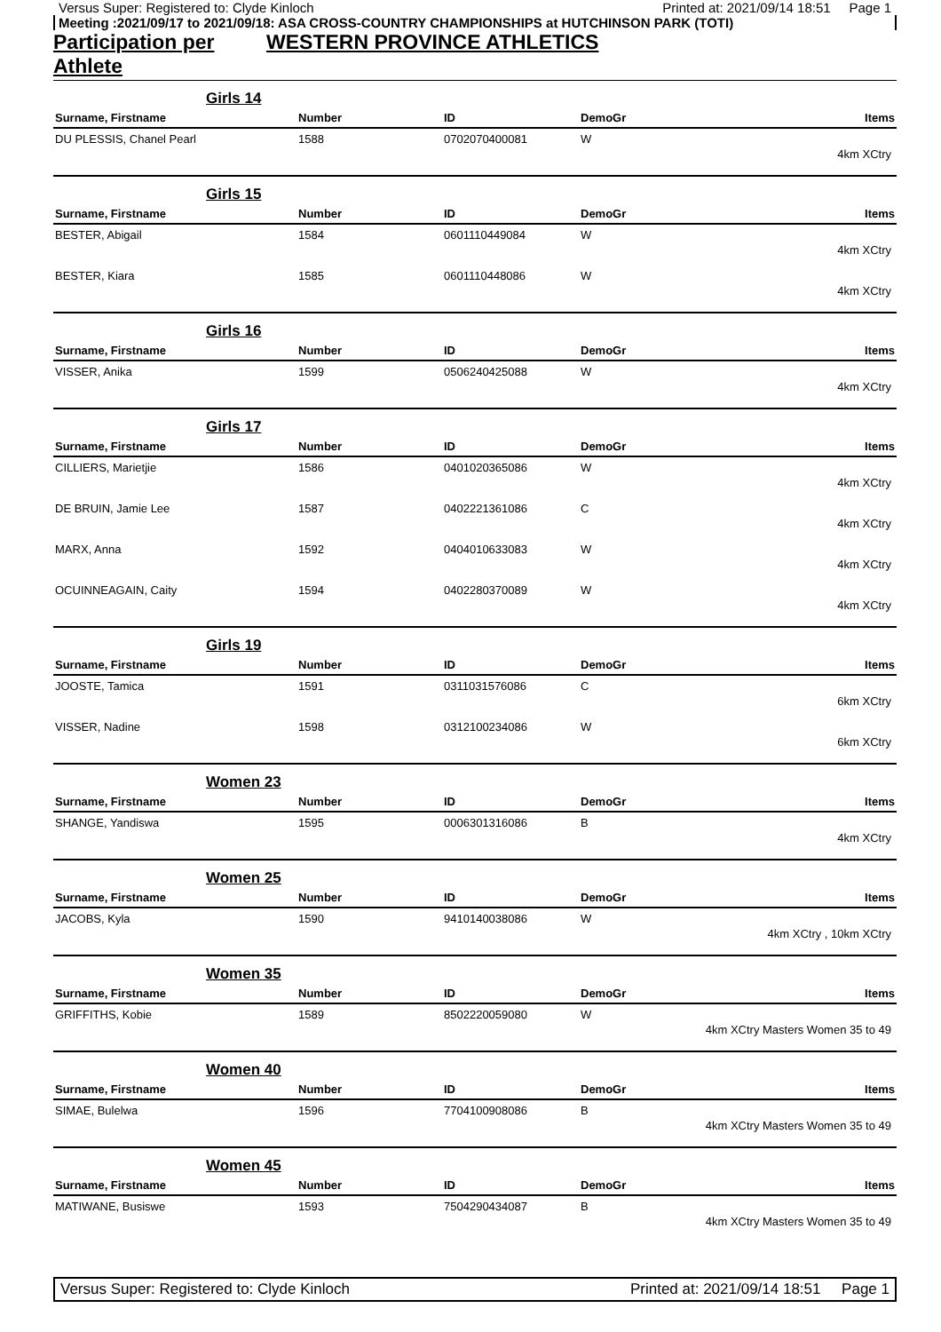Versus Super: Registered to: Clyde Kinloch Printed at: 2021/09/14 18:51 Page 1
Meeting :2021/09/17 to 2021/09/18: ASA CROSS-COUNTRY CHAMPIONSHIPS at HUTCHINSON PARK (TOTI)
Participation per Athlete WESTERN PROVINCE ATHLETICS
Girls 14
| Surname, Firstname | Number | ID | DemoGr | Items |
| --- | --- | --- | --- | --- |
| DU PLESSIS, Chanel Pearl | 1588 | 0702070400081 | W | |
| 4km XCtry | | | | |
Girls 15
| Surname, Firstname | Number | ID | DemoGr | Items |
| --- | --- | --- | --- | --- |
| BESTER, Abigail | 1584 | 0601110449084 | W | |
| 4km XCtry | | | | |
| BESTER, Kiara | 1585 | 0601110448086 | W | |
| 4km XCtry | | | | |
Girls 16
| Surname, Firstname | Number | ID | DemoGr | Items |
| --- | --- | --- | --- | --- |
| VISSER, Anika | 1599 | 0506240425088 | W | |
| 4km XCtry | | | | |
Girls 17
| Surname, Firstname | Number | ID | DemoGr | Items |
| --- | --- | --- | --- | --- |
| CILLIERS, Marietjie | 1586 | 0401020365086 | W | |
| 4km XCtry | | | | |
| DE BRUIN, Jamie Lee | 1587 | 0402221361086 | C | |
| 4km XCtry | | | | |
| MARX, Anna | 1592 | 0404010633083 | W | |
| 4km XCtry | | | | |
| OCUINNEAGAIN, Caity | 1594 | 0402280370089 | W | |
| 4km XCtry | | | | |
Girls 19
| Surname, Firstname | Number | ID | DemoGr | Items |
| --- | --- | --- | --- | --- |
| JOOSTE, Tamica | 1591 | 0311031576086 | C | |
| 6km XCtry | | | | |
| VISSER, Nadine | 1598 | 0312100234086 | W | |
| 6km XCtry | | | | |
Women 23
| Surname, Firstname | Number | ID | DemoGr | Items |
| --- | --- | --- | --- | --- |
| SHANGE, Yandiswa | 1595 | 0006301316086 | B | |
| 4km XCtry | | | | |
Women 25
| Surname, Firstname | Number | ID | DemoGr | Items |
| --- | --- | --- | --- | --- |
| JACOBS, Kyla | 1590 | 9410140038086 | W | |
| 4km XCtry , 10km XCtry | | | | |
Women 35
| Surname, Firstname | Number | ID | DemoGr | Items |
| --- | --- | --- | --- | --- |
| GRIFFITHS, Kobie | 1589 | 8502220059080 | W | |
| 4km XCtry Masters Women 35 to 49 | | | | |
Women 40
| Surname, Firstname | Number | ID | DemoGr | Items |
| --- | --- | --- | --- | --- |
| SIMAE, Bulelwa | 1596 | 7704100908086 | B | |
| 4km XCtry Masters Women 35 to 49 | | | | |
Women 45
| Surname, Firstname | Number | ID | DemoGr | Items |
| --- | --- | --- | --- | --- |
| MATIWANE, Busiswe | 1593 | 7504290434087 | B | |
| 4km XCtry Masters Women 35 to 49 | | | | |
Versus Super: Registered to: Clyde Kinloch Printed at: 2021/09/14 18:51 Page 1